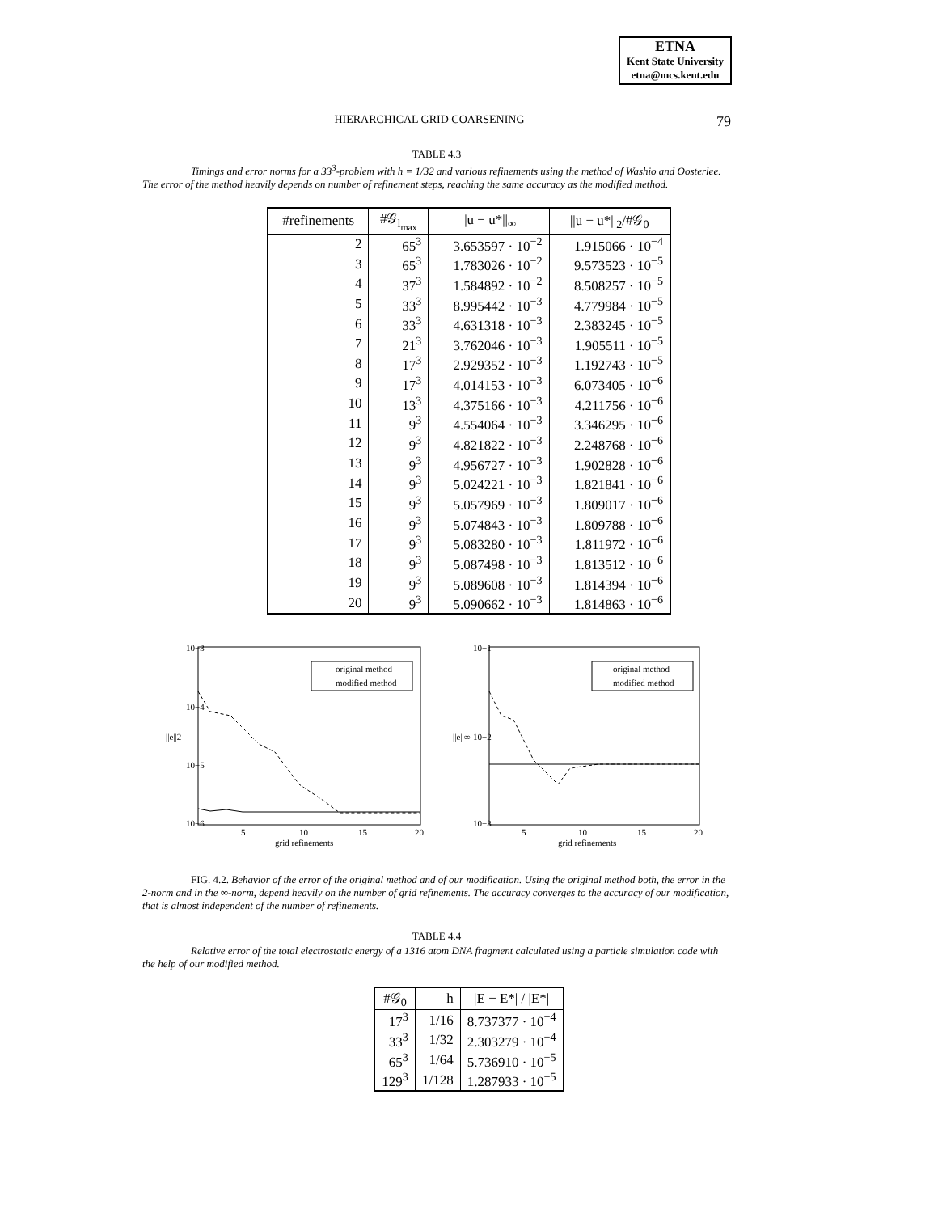ETNA
Kent State University
etna@mcs.kent.edu
HIERARCHICAL GRID COARSENING 79
TABLE 4.3
Timings and error norms for a 33<sup>3</sup>-problem with h = 1/32 and various refinements using the method of Washio and Oosterlee. The error of the method heavily depends on number of refinement steps, reaching the same accuracy as the modified method.
| #refinements | #𝒢<sub>l<sub>max</sub></sub> | //u − u*//<sub>∞</sub> | //u − u*//<sub>2</sub>/#𝒢<sub>0</sub> |
| --- | --- | --- | --- |
| 2 | 65<sup>3</sup> | 3.653597 · 10<sup>−2</sup> | 1.915066 · 10<sup>−4</sup> |
| 3 | 65<sup>3</sup> | 1.783026 · 10<sup>−2</sup> | 9.573523 · 10<sup>−5</sup> |
| 4 | 37<sup>3</sup> | 1.584892 · 10<sup>−2</sup> | 8.508257 · 10<sup>−5</sup> |
| 5 | 33<sup>3</sup> | 8.995442 · 10<sup>−3</sup> | 4.779984 · 10<sup>−5</sup> |
| 6 | 33<sup>3</sup> | 4.631318 · 10<sup>−3</sup> | 2.383245 · 10<sup>−5</sup> |
| 7 | 21<sup>3</sup> | 3.762046 · 10<sup>−3</sup> | 1.905511 · 10<sup>−5</sup> |
| 8 | 17<sup>3</sup> | 2.929352 · 10<sup>−3</sup> | 1.192743 · 10<sup>−5</sup> |
| 9 | 17<sup>3</sup> | 4.014153 · 10<sup>−3</sup> | 6.073405 · 10<sup>−6</sup> |
| 10 | 13<sup>3</sup> | 4.375166 · 10<sup>−3</sup> | 4.211756 · 10<sup>−6</sup> |
| 11 | 9<sup>3</sup> | 4.554064 · 10<sup>−3</sup> | 3.346295 · 10<sup>−6</sup> |
| 12 | 9<sup>3</sup> | 4.821822 · 10<sup>−3</sup> | 2.248768 · 10<sup>−6</sup> |
| 13 | 9<sup>3</sup> | 4.956727 · 10<sup>−3</sup> | 1.902828 · 10<sup>−6</sup> |
| 14 | 9<sup>3</sup> | 5.024221 · 10<sup>−3</sup> | 1.821841 · 10<sup>−6</sup> |
| 15 | 9<sup>3</sup> | 5.057969 · 10<sup>−3</sup> | 1.809017 · 10<sup>−6</sup> |
| 16 | 9<sup>3</sup> | 5.074843 · 10<sup>−3</sup> | 1.809788 · 10<sup>−6</sup> |
| 17 | 9<sup>3</sup> | 5.083280 · 10<sup>−3</sup> | 1.811972 · 10<sup>−6</sup> |
| 18 | 9<sup>3</sup> | 5.087498 · 10<sup>−3</sup> | 1.813512 · 10<sup>−6</sup> |
| 19 | 9<sup>3</sup> | 5.089608 · 10<sup>−3</sup> | 1.814394 · 10<sup>−6</sup> |
| 20 | 9<sup>3</sup> | 5.090662 · 10<sup>−3</sup> | 1.814863 · 10<sup>−6</sup> |
10−3
10−4
10−5
10−6
||e||2
5
10
15
20
grid refinements
original method
modified method
10−1
10−2
10−3
||e||∞
5
10
15
20
grid refinements
original method
modified method
FIG. 4.2. Behavior of the error of the original method and of our modification. Using the original method both, the error in the 2-norm and in the ∞-norm, depend heavily on the number of grid refinements. The accuracy converges to the accuracy of our modification, that is almost independent of the number of refinements.
TABLE 4.4
Relative error of the total electrostatic energy of a 1316 atom DNA fragment calculated using a particle simulation code with the help of our modified method.
| #𝒢<sub>0</sub> | h | /E − E*/ / /E*/ |
| --- | --- | --- |
| 17<sup>3</sup> | 1/16 | 8.737377 · 10<sup>−4</sup> |
| 33<sup>3</sup> | 1/32 | 2.303279 · 10<sup>−4</sup> |
| 65<sup>3</sup> | 1/64 | 5.736910 · 10<sup>−5</sup> |
| 129<sup>3</sup> | 1/128 | 1.287933 · 10<sup>−5</sup> |